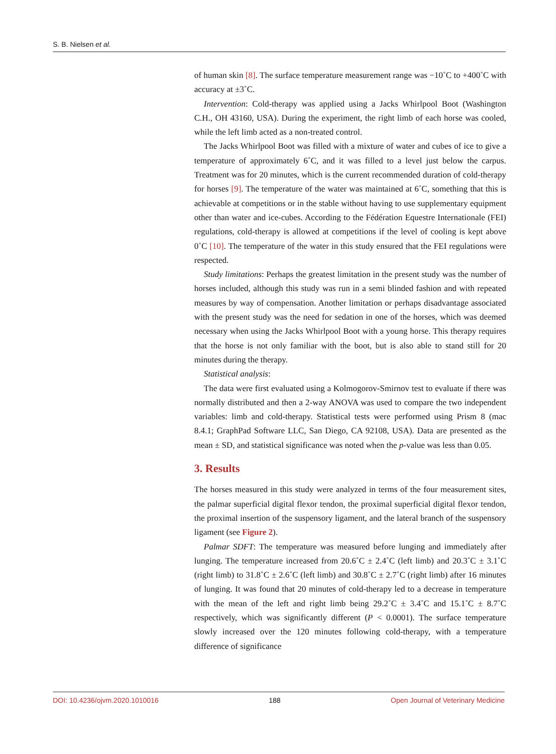S. B. Nielsen et al.
of human skin [8]. The surface temperature measurement range was −10˚C to +400˚C with accuracy at ±3˚C.
Intervention: Cold-therapy was applied using a Jacks Whirlpool Boot (Washington C.H., OH 43160, USA). During the experiment, the right limb of each horse was cooled, while the left limb acted as a non-treated control.
The Jacks Whirlpool Boot was filled with a mixture of water and cubes of ice to give a temperature of approximately 6˚C, and it was filled to a level just below the carpus. Treatment was for 20 minutes, which is the current recommended duration of cold-therapy for horses [9]. The temperature of the water was maintained at 6˚C, something that this is achievable at competitions or in the stable without having to use supplementary equipment other than water and ice-cubes. According to the Fédération Equestre Internationale (FEI) regulations, cold-therapy is allowed at competitions if the level of cooling is kept above 0˚C [10]. The temperature of the water in this study ensured that the FEI regulations were respected.
Study limitations: Perhaps the greatest limitation in the present study was the number of horses included, although this study was run in a semi blinded fashion and with repeated measures by way of compensation. Another limitation or perhaps disadvantage associated with the present study was the need for sedation in one of the horses, which was deemed necessary when using the Jacks Whirlpool Boot with a young horse. This therapy requires that the horse is not only familiar with the boot, but is also able to stand still for 20 minutes during the therapy.
Statistical analysis:
The data were first evaluated using a Kolmogorov-Smirnov test to evaluate if there was normally distributed and then a 2-way ANOVA was used to compare the two independent variables: limb and cold-therapy. Statistical tests were performed using Prism 8 (mac 8.4.1; GraphPad Software LLC, San Diego, CA 92108, USA). Data are presented as the mean ± SD, and statistical significance was noted when the p-value was less than 0.05.
3. Results
The horses measured in this study were analyzed in terms of the four measurement sites, the palmar superficial digital flexor tendon, the proximal superficial digital flexor tendon, the proximal insertion of the suspensory ligament, and the lateral branch of the suspensory ligament (see Figure 2).
Palmar SDFT: The temperature was measured before lunging and immediately after lunging. The temperature increased from 20.6˚C ± 2.4˚C (left limb) and 20.3˚C ± 3.1˚C (right limb) to 31.8˚C ± 2.6˚C (left limb) and 30.8˚C ± 2.7˚C (right limb) after 16 minutes of lunging. It was found that 20 minutes of cold-therapy led to a decrease in temperature with the mean of the left and right limb being 29.2˚C ± 3.4˚C and 15.1˚C ± 8.7˚C respectively, which was significantly different (P < 0.0001). The surface temperature slowly increased over the 120 minutes following cold-therapy, with a temperature difference of significance
DOI: 10.4236/ojvm.2020.1010016 188 Open Journal of Veterinary Medicine